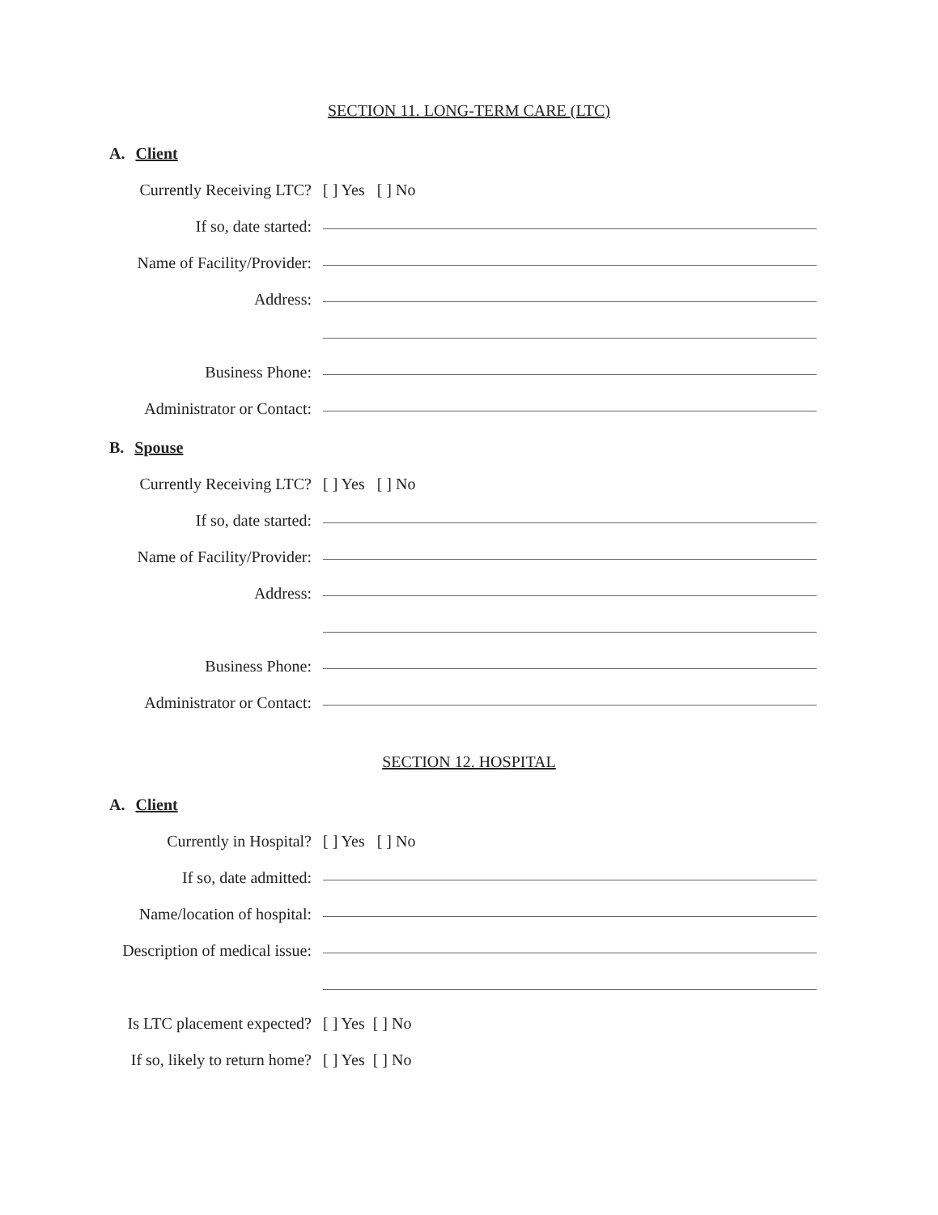SECTION 11. LONG-TERM CARE (LTC)
A. Client
Currently Receiving LTC?
[ ] Yes [ ] No
If so, date started:
Name of Facility/Provider:
Address:
Business Phone:
Administrator or Contact:
B. Spouse
Currently Receiving LTC?
[ ] Yes [ ] No
If so, date started:
Name of Facility/Provider:
Address:
Business Phone:
Administrator or Contact:
SECTION 12. HOSPITAL
A. Client
Currently in Hospital?
[ ] Yes [ ] No
If so, date admitted:
Name/location of hospital:
Description of medical issue:
Is LTC placement expected?
[ ] Yes [ ] No
If so, likely to return home?
[ ] Yes [ ] No